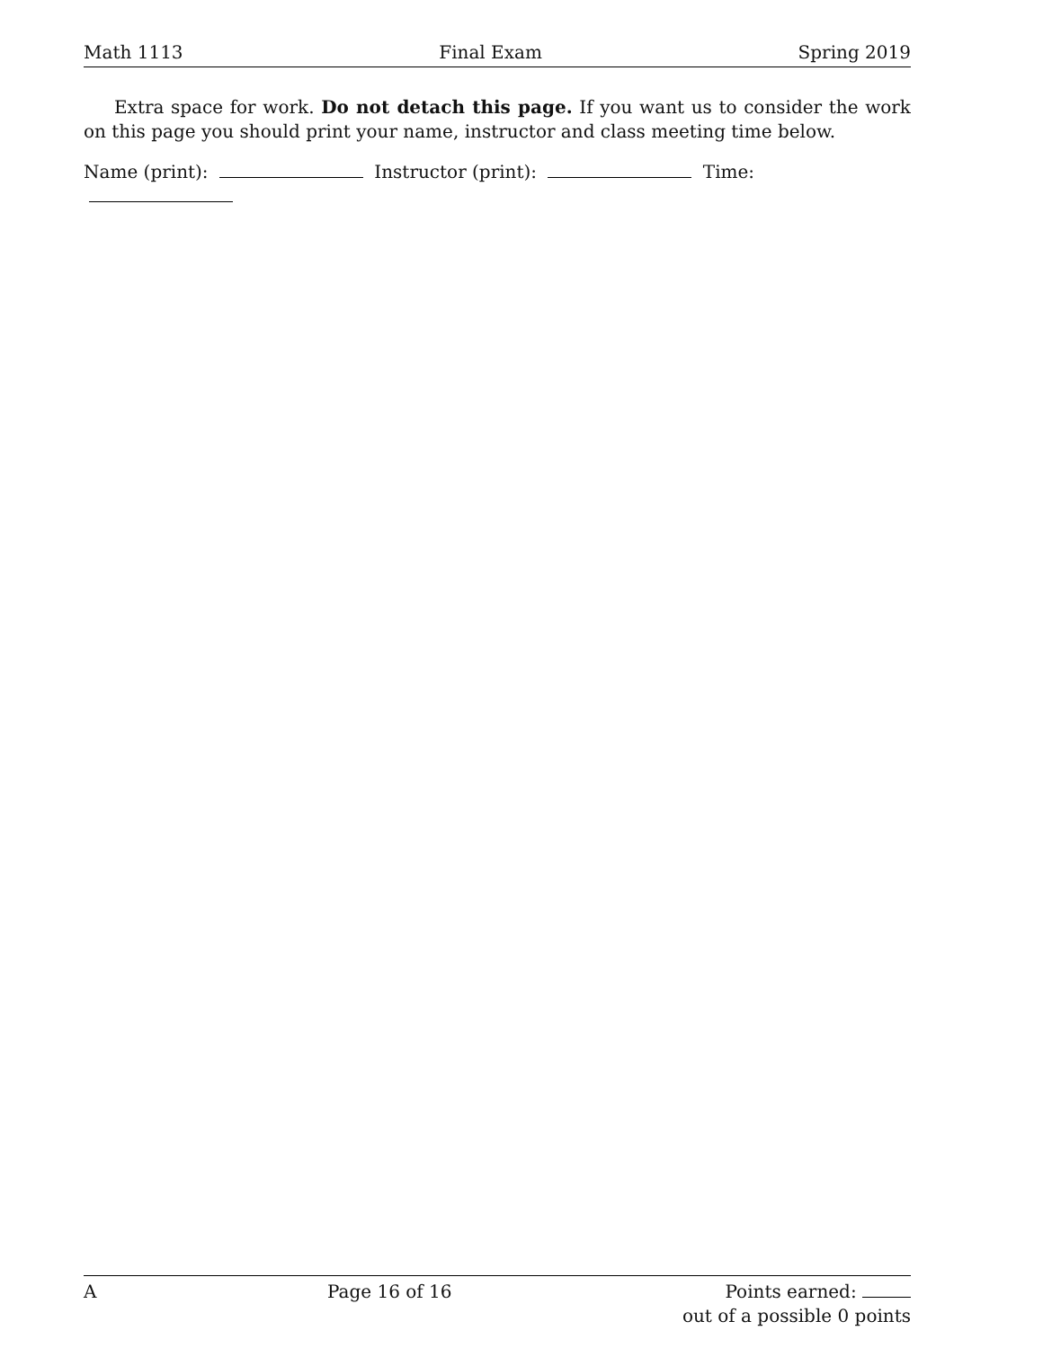Math 1113 Final Exam Spring 2019
Extra space for work. Do not detach this page. If you want us to consider the work on this page you should print your name, instructor and class meeting time below.
Name (print): Instructor (print): Time:
A Page 16 of 16 Points earned:
out of a possible 0 points